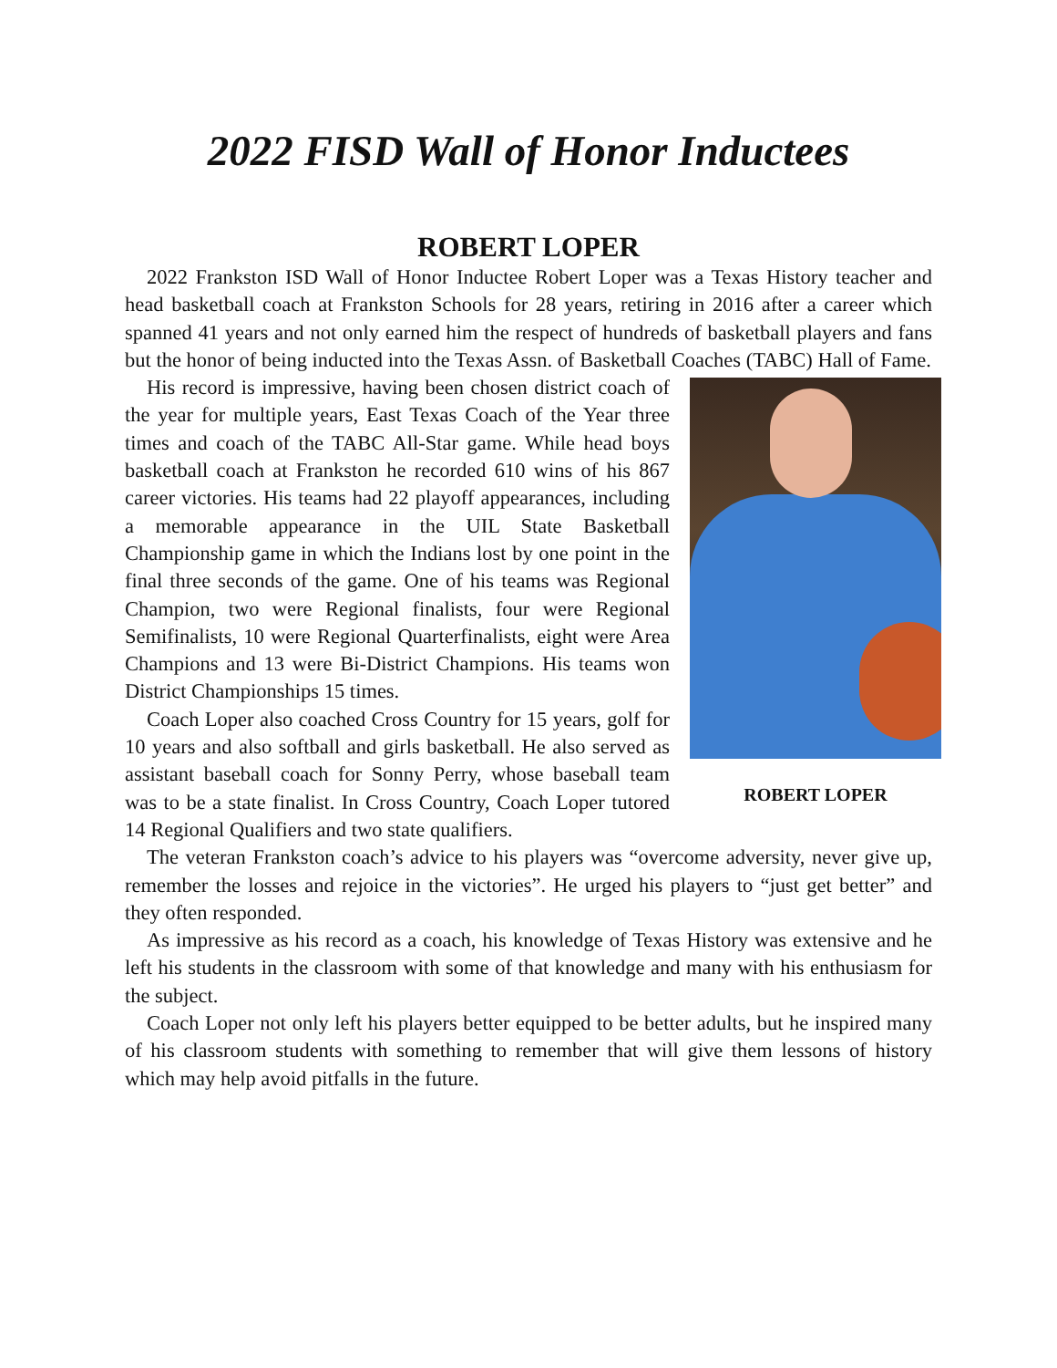2022 FISD Wall of Honor Inductees
ROBERT LOPER
2022 Frankston ISD Wall of Honor Inductee Robert Loper was a Texas History teacher and head basketball coach at Frankston Schools for 28 years, retiring in 2016 after a career which spanned 41 years and not only earned him the respect of hundreds of basketball players and fans but the honor of being inducted into the Texas Assn. of Basketball Coaches (TABC) Hall of Fame.
ROBERT LOPER
His record is impressive, having been chosen district coach of the year for multiple years, East Texas Coach of the Year three times and coach of the TABC All-Star game. While head boys basketball coach at Frankston he recorded 610 wins of his 867 career victories. His teams had 22 playoff appearances, including a memorable appearance in the UIL State Basketball Championship game in which the Indians lost by one point in the final three seconds of the game. One of his teams was Regional Champion, two were Regional finalists, four were Regional Semifinalists, 10 were Regional Quarterfinalists, eight were Area Champions and 13 were Bi-District Champions. His teams won District Championships 15 times.
Coach Loper also coached Cross Country for 15 years, golf for 10 years and also softball and girls basketball. He also served as assistant baseball coach for Sonny Perry, whose baseball team was to be a state finalist. In Cross Country, Coach Loper tutored 14 Regional Qualifiers and two state qualifiers.
The veteran Frankston coach’s advice to his players was “overcome adversity, never give up, remember the losses and rejoice in the victories”. He urged his players to “just get better” and they often responded.
As impressive as his record as a coach, his knowledge of Texas History was extensive and he left his students in the classroom with some of that knowledge and many with his enthusiasm for the subject.
Coach Loper not only left his players better equipped to be better adults, but he inspired many of his classroom students with something to remember that will give them lessons of history which may help avoid pitfalls in the future.